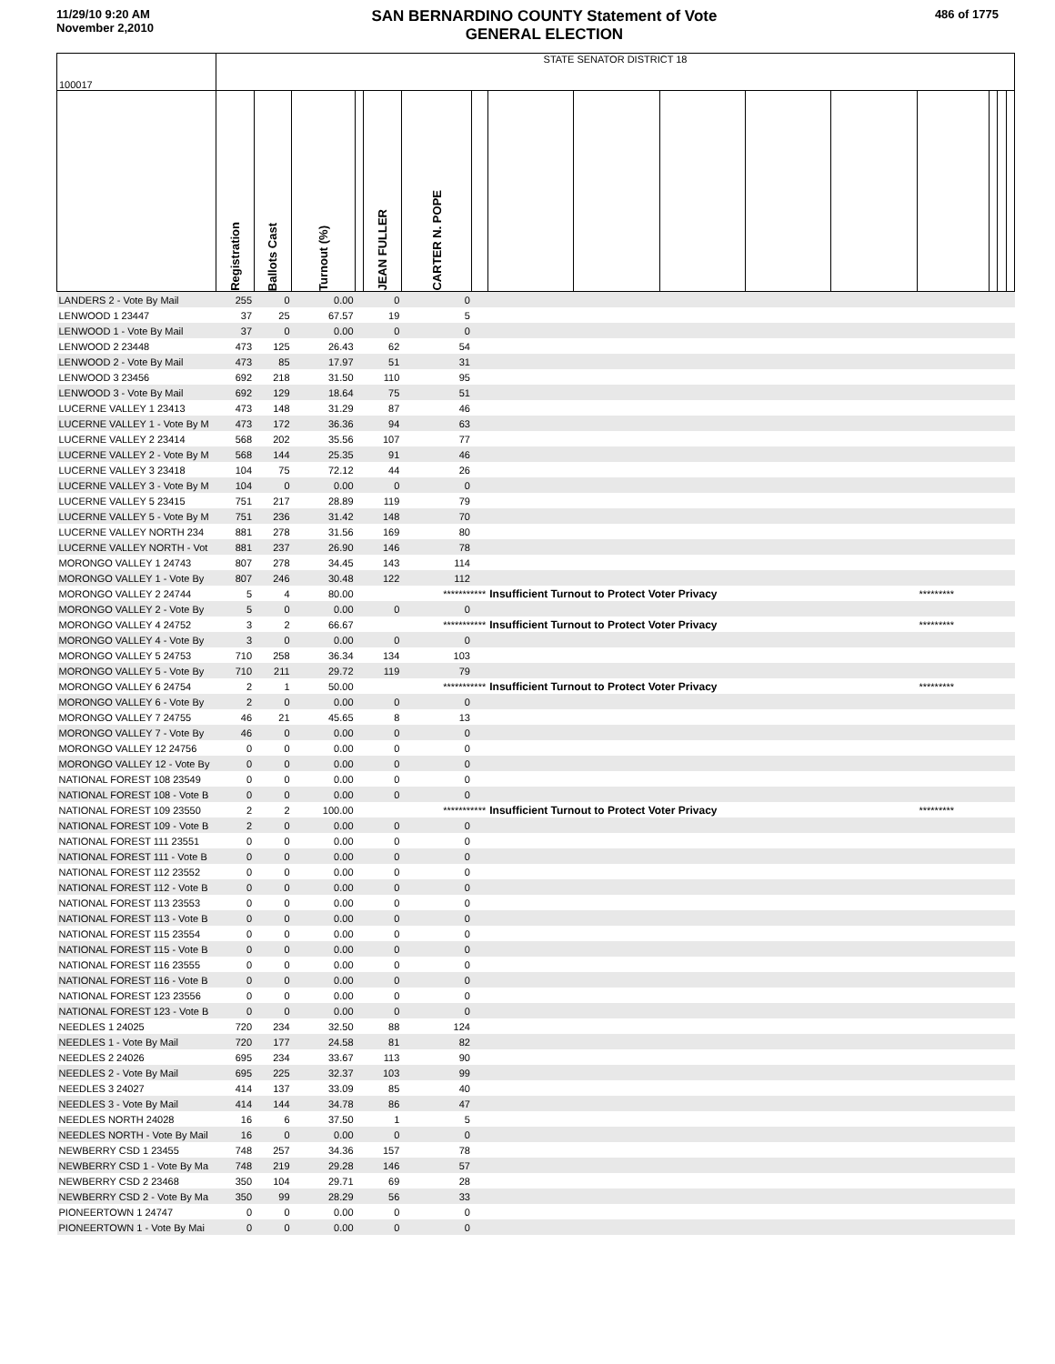11/29/10 9:20 AM
November 2,2010
SAN BERNARDINO COUNTY Statement of Vote
GENERAL ELECTION
486 of 1775
| 100017 | STATE SENATOR DISTRICT 18 | | | | | | | | | | | | | | | |
| --- | --- | --- | --- | --- | --- | --- | --- | --- | --- | --- | --- | --- | --- | --- | --- | --- |
| | Registration | Ballots Cast | Turnout (%) | | JEAN FULLER | CARTER N. POPE | | | | | | | | | | |
| LANDERS 2 - Vote By Mail | 255 | 0 | 0.00 | | 0 | 0 | | | | | | | | | | |
| LENWOOD 1 23447 | 37 | 25 | 67.57 | | 19 | 5 | | | | | | | | | | |
| LENWOOD 1 - Vote By Mail | 37 | 0 | 0.00 | | 0 | 0 | | | | | | | | | | |
| LENWOOD 2 23448 | 473 | 125 | 26.43 | | 62 | 54 | | | | | | | | | | |
| LENWOOD 2 - Vote By Mail | 473 | 85 | 17.97 | | 51 | 31 | | | | | | | | | | |
| LENWOOD 3 23456 | 692 | 218 | 31.50 | | 110 | 95 | | | | | | | | | | |
| LENWOOD 3 - Vote By Mail | 692 | 129 | 18.64 | | 75 | 51 | | | | | | | | | | |
| LUCERNE VALLEY 1 23413 | 473 | 148 | 31.29 | | 87 | 46 | | | | | | | | | | |
| LUCERNE VALLEY 1 - Vote By M | 473 | 172 | 36.36 | | 94 | 63 | | | | | | | | | | |
| LUCERNE VALLEY 2 23414 | 568 | 202 | 35.56 | | 107 | 77 | | | | | | | | | | |
| LUCERNE VALLEY 2 - Vote By M | 568 | 144 | 25.35 | | 91 | 46 | | | | | | | | | | |
| LUCERNE VALLEY 3 23418 | 104 | 75 | 72.12 | | 44 | 26 | | | | | | | | | | |
| LUCERNE VALLEY 3 - Vote By M | 104 | 0 | 0.00 | | 0 | 0 | | | | | | | | | | |
| LUCERNE VALLEY 5 23415 | 751 | 217 | 28.89 | | 119 | 79 | | | | | | | | | | |
| LUCERNE VALLEY 5 - Vote By M | 751 | 236 | 31.42 | | 148 | 70 | | | | | | | | | | |
| LUCERNE VALLEY NORTH 234 | 881 | 278 | 31.56 | | 169 | 80 | | | | | | | | | | |
| LUCERNE VALLEY NORTH - Vot | 881 | 237 | 26.90 | | 146 | 78 | | | | | | | | | | |
| MORONGO VALLEY 1 24743 | 807 | 278 | 34.45 | | 143 | 114 | | | | | | | | | | |
| MORONGO VALLEY 1 - Vote By | 807 | 246 | 30.48 | | 122 | 112 | | | | | | | | | | |
| MORONGO VALLEY 2 24744 | 5 | 4 | 80.00 | | | *********** | | Insufficient Turnout to Protect Voter Privacy | | | | | ********* | | | |
| MORONGO VALLEY 2 - Vote By | 5 | 0 | 0.00 | | 0 | 0 | | | | | | | | | | |
| MORONGO VALLEY 4 24752 | 3 | 2 | 66.67 | | | *********** | | Insufficient Turnout to Protect Voter Privacy | | | | | ********* | | | |
| MORONGO VALLEY 4 - Vote By | 3 | 0 | 0.00 | | 0 | 0 | | | | | | | | | | |
| MORONGO VALLEY 5 24753 | 710 | 258 | 36.34 | | 134 | 103 | | | | | | | | | | |
| MORONGO VALLEY 5 - Vote By | 710 | 211 | 29.72 | | 119 | 79 | | | | | | | | | | |
| MORONGO VALLEY 6 24754 | 2 | 1 | 50.00 | | | *********** | | Insufficient Turnout to Protect Voter Privacy | | | | | ********* | | | |
| MORONGO VALLEY 6 - Vote By | 2 | 0 | 0.00 | | 0 | 0 | | | | | | | | | | |
| MORONGO VALLEY 7 24755 | 46 | 21 | 45.65 | | 8 | 13 | | | | | | | | | | |
| MORONGO VALLEY 7 - Vote By | 46 | 0 | 0.00 | | 0 | 0 | | | | | | | | | | |
| MORONGO VALLEY 12 24756 | 0 | 0 | 0.00 | | 0 | 0 | | | | | | | | | | |
| MORONGO VALLEY 12 - Vote By | 0 | 0 | 0.00 | | 0 | 0 | | | | | | | | | | |
| NATIONAL FOREST 108 23549 | 0 | 0 | 0.00 | | 0 | 0 | | | | | | | | | | |
| NATIONAL FOREST 108 - Vote B | 0 | 0 | 0.00 | | 0 | 0 | | | | | | | | | | |
| NATIONAL FOREST 109 23550 | 2 | 2 | 100.00 | | | *********** | | Insufficient Turnout to Protect Voter Privacy | | | | | ********* | | | |
| NATIONAL FOREST 109 - Vote B | 2 | 0 | 0.00 | | 0 | 0 | | | | | | | | | | |
| NATIONAL FOREST 111 23551 | 0 | 0 | 0.00 | | 0 | 0 | | | | | | | | | | |
| NATIONAL FOREST 111 - Vote B | 0 | 0 | 0.00 | | 0 | 0 | | | | | | | | | | |
| NATIONAL FOREST 112 23552 | 0 | 0 | 0.00 | | 0 | 0 | | | | | | | | | | |
| NATIONAL FOREST 112 - Vote B | 0 | 0 | 0.00 | | 0 | 0 | | | | | | | | | | |
| NATIONAL FOREST 113 23553 | 0 | 0 | 0.00 | | 0 | 0 | | | | | | | | | | |
| NATIONAL FOREST 113 - Vote B | 0 | 0 | 0.00 | | 0 | 0 | | | | | | | | | | |
| NATIONAL FOREST 115 23554 | 0 | 0 | 0.00 | | 0 | 0 | | | | | | | | | | |
| NATIONAL FOREST 115 - Vote B | 0 | 0 | 0.00 | | 0 | 0 | | | | | | | | | | |
| NATIONAL FOREST 116 23555 | 0 | 0 | 0.00 | | 0 | 0 | | | | | | | | | | |
| NATIONAL FOREST 116 - Vote B | 0 | 0 | 0.00 | | 0 | 0 | | | | | | | | | | |
| NATIONAL FOREST 123 23556 | 0 | 0 | 0.00 | | 0 | 0 | | | | | | | | | | |
| NATIONAL FOREST 123 - Vote B | 0 | 0 | 0.00 | | 0 | 0 | | | | | | | | | | |
| NEEDLES 1 24025 | 720 | 234 | 32.50 | | 88 | 124 | | | | | | | | | | |
| NEEDLES 1 - Vote By Mail | 720 | 177 | 24.58 | | 81 | 82 | | | | | | | | | | |
| NEEDLES 2 24026 | 695 | 234 | 33.67 | | 113 | 90 | | | | | | | | | | |
| NEEDLES 2 - Vote By Mail | 695 | 225 | 32.37 | | 103 | 99 | | | | | | | | | | |
| NEEDLES 3 24027 | 414 | 137 | 33.09 | | 85 | 40 | | | | | | | | | | |
| NEEDLES 3 - Vote By Mail | 414 | 144 | 34.78 | | 86 | 47 | | | | | | | | | | |
| NEEDLES NORTH 24028 | 16 | 6 | 37.50 | | 1 | 5 | | | | | | | | | | |
| NEEDLES NORTH - Vote By Mail | 16 | 0 | 0.00 | | 0 | 0 | | | | | | | | | | |
| NEWBERRY CSD 1 23455 | 748 | 257 | 34.36 | | 157 | 78 | | | | | | | | | | |
| NEWBERRY CSD 1 - Vote By Ma | 748 | 219 | 29.28 | | 146 | 57 | | | | | | | | | | |
| NEWBERRY CSD 2 23468 | 350 | 104 | 29.71 | | 69 | 28 | | | | | | | | | | |
| NEWBERRY CSD 2 - Vote By Ma | 350 | 99 | 28.29 | | 56 | 33 | | | | | | | | | | |
| PIONEERTOWN 1 24747 | 0 | 0 | 0.00 | | 0 | 0 | | | | | | | | | | |
| PIONEERTOWN 1 - Vote By Mai | 0 | 0 | 0.00 | | 0 | 0 | | | | | | | | | | |